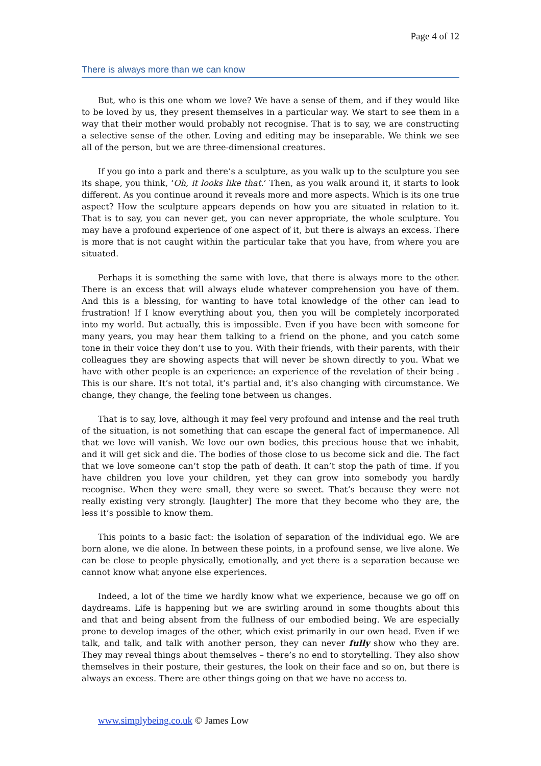Page 4 of 12
There is always more than we can know
But, who is this one whom we love? We have a sense of them, and if they would like to be loved by us, they present themselves in a particular way. We start to see them in a way that their mother would probably not recognise. That is to say, we are constructing a selective sense of the other. Loving and editing may be inseparable. We think we see all of the person, but we are three-dimensional creatures.
If you go into a park and there’s a sculpture, as you walk up to the sculpture you see its shape, you think, ‘Oh, it looks like that.’ Then, as you walk around it, it starts to look different. As you continue around it reveals more and more aspects. Which is its one true aspect? How the sculpture appears depends on how you are situated in relation to it. That is to say, you can never get, you can never appropriate, the whole sculpture. You may have a profound experience of one aspect of it, but there is always an excess. There is more that is not caught within the particular take that you have, from where you are situated.
Perhaps it is something the same with love, that there is always more to the other. There is an excess that will always elude whatever comprehension you have of them. And this is a blessing, for wanting to have total knowledge of the other can lead to frustration! If I know everything about you, then you will be completely incorporated into my world. But actually, this is impossible. Even if you have been with someone for many years, you may hear them talking to a friend on the phone, and you catch some tone in their voice they don’t use to you. With their friends, with their parents, with their colleagues they are showing aspects that will never be shown directly to you. What we have with other people is an experience: an experience of the revelation of their being . This is our share. It’s not total, it’s partial and, it’s also changing with circumstance. We change, they change, the feeling tone between us changes.
That is to say, love, although it may feel very profound and intense and the real truth of the situation, is not something that can escape the general fact of impermanence. All that we love will vanish. We love our own bodies, this precious house that we inhabit, and it will get sick and die. The bodies of those close to us become sick and die. The fact that we love someone can’t stop the path of death. It can’t stop the path of time. If you have children you love your children, yet they can grow into somebody you hardly recognise. When they were small, they were so sweet. That’s because they were not really existing very strongly. [laughter] The more that they become who they are, the less it’s possible to know them.
This points to a basic fact: the isolation of separation of the individual ego. We are born alone, we die alone. In between these points, in a profound sense, we live alone. We can be close to people physically, emotionally, and yet there is a separation because we cannot know what anyone else experiences.
Indeed, a lot of the time we hardly know what we experience, because we go off on daydreams. Life is happening but we are swirling around in some thoughts about this and that and being absent from the fullness of our embodied being. We are especially prone to develop images of the other, which exist primarily in our own head. Even if we talk, and talk, and talk with another person, they can never fully show who they are. They may reveal things about themselves – there’s no end to storytelling. They also show themselves in their posture, their gestures, the look on their face and so on, but there is always an excess. There are other things going on that we have no access to.
www.simplybeing.co.uk © James Low